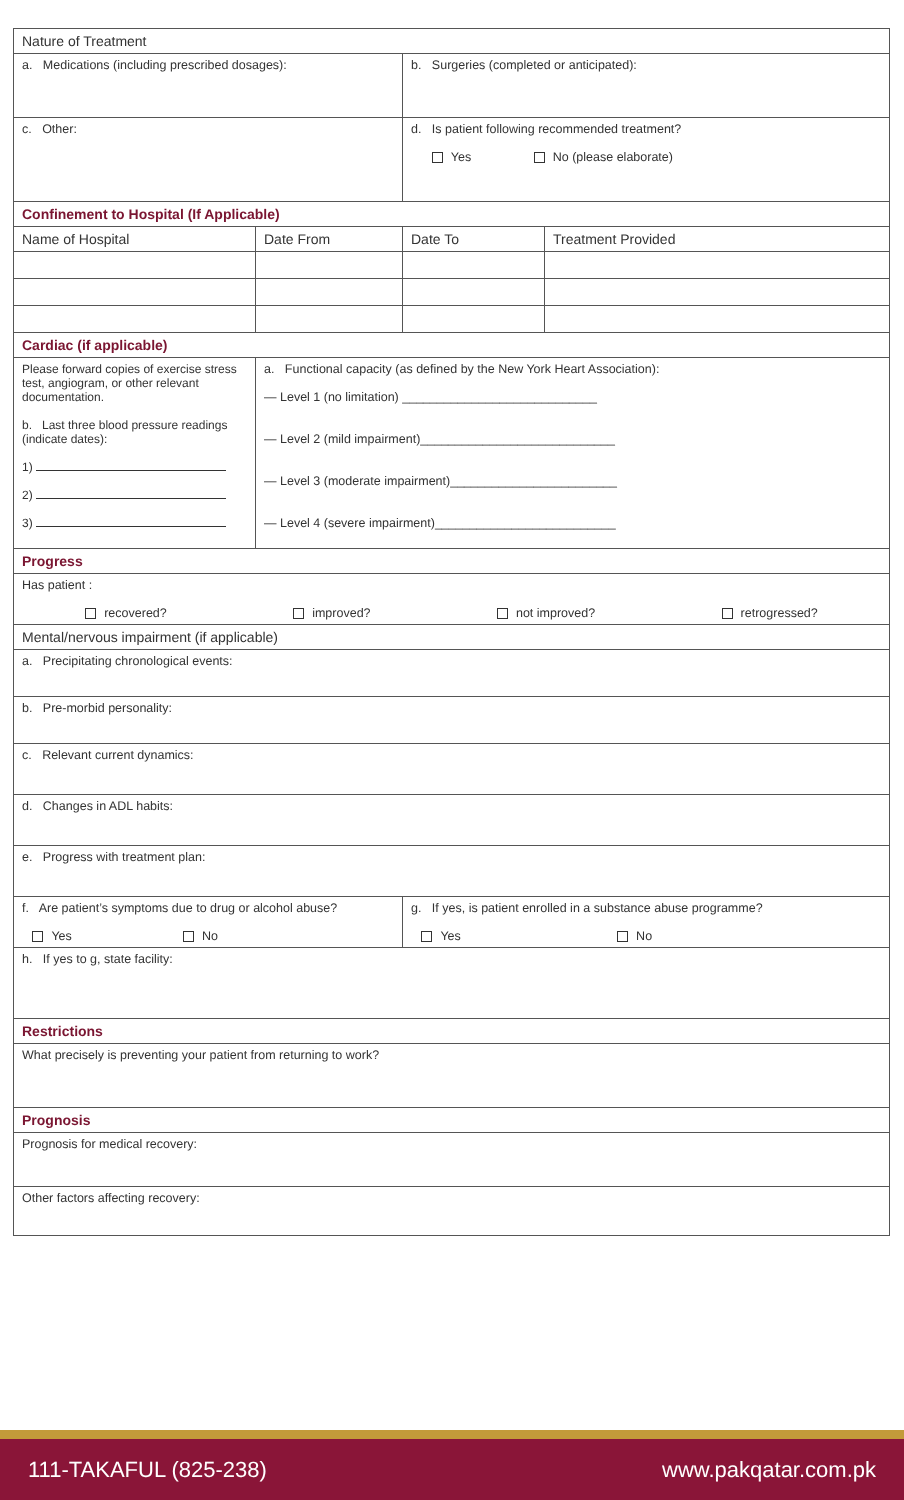| Nature of Treatment | | | |
| a. Medications (including prescribed dosages): | | b. Surgeries (completed or anticipated): | |
| c. Other: | | d. Is patient following recommended treatment? Yes No (please elaborate) | |
| Confinement to Hospital (If Applicable) | | | |
| Name of Hospital | Date From | Date To | Treatment Provided |
| Cardiac (if applicable) | | | |
| Please forward copies of exercise stress test, angiogram, or other relevant documentation. b. Last three blood pressure readings (indicate dates): 1) 2) 3) | a. Functional capacity (as defined by the New York Heart Association): — Level 1 (no limitation) ____________________________ — Level 2 (mild impairment)____________________________ — Level 3 (moderate impairment)________________________ — Level 4 (severe impairment)__________________________ | | |
| Progress | | | |
| Has patient : recovered? improved? not improved? retrogressed? | | | |
| Mental/nervous impairment (if applicable) | | | |
| a. Precipitating chronological events: | | | |
| b. Pre-morbid personality: | | | |
| c. Relevant current dynamics: | | | |
| d. Changes in ADL habits: | | | |
| e. Progress with treatment plan: | | | |
| f. Are patient’s symptoms due to drug or alcohol abuse? Yes No | | g. If yes, is patient enrolled in a substance abuse programme? Yes No | |
| h. If yes to g, state facility: | | | |
| Restrictions | | | |
| What precisely is preventing your patient from returning to work? | | | |
| Prognosis | | | |
| Prognosis for medical recovery: | | | |
| Other factors affecting recovery: | | | |
111-TAKAFUL (825-238) www.pakqatar.com.pk